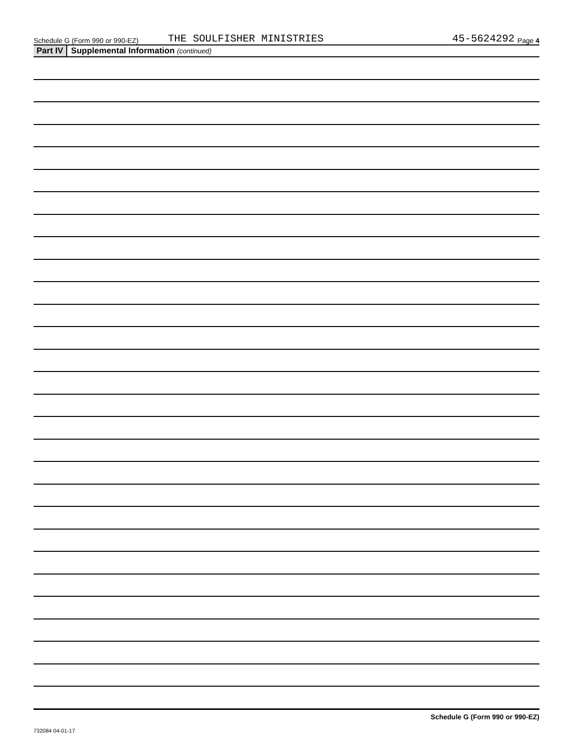Schedule G (Form 990 or 990-EZ) THE SOULFISHER MINISTRIES 45-5624292 Page 4
Part IV Supplemental Information (continued)
Schedule G (Form 990 or 990-EZ)
732084 04-01-17